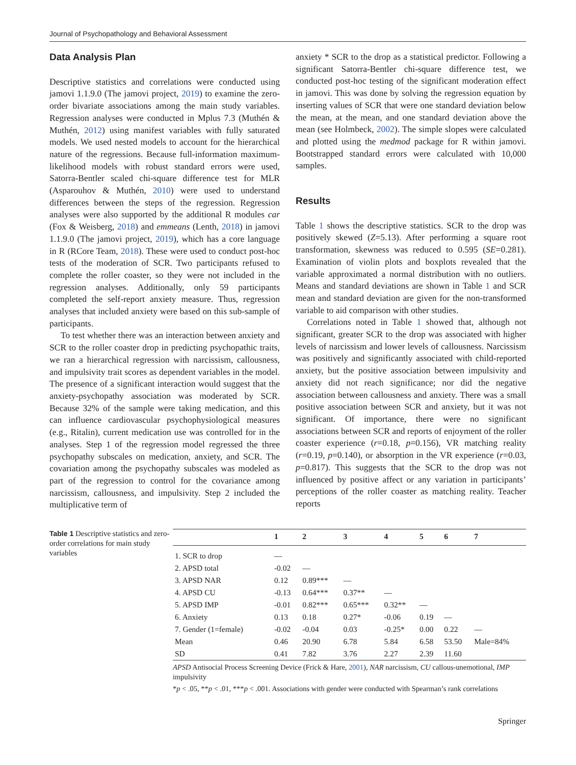Journal of Psychopathology and Behavioral Assessment
Data Analysis Plan
Descriptive statistics and correlations were conducted using jamovi 1.1.9.0 (The jamovi project, 2019) to examine the zero-order bivariate associations among the main study variables. Regression analyses were conducted in Mplus 7.3 (Muthén & Muthén, 2012) using manifest variables with fully saturated models. We used nested models to account for the hierarchical nature of the regressions. Because full-information maximum-likelihood models with robust standard errors were used, Satorra-Bentler scaled chi-square difference test for MLR (Asparouhov & Muthén, 2010) were used to understand differences between the steps of the regression. Regression analyses were also supported by the additional R modules car (Fox & Weisberg, 2018) and emmeans (Lenth, 2018) in jamovi 1.1.9.0 (The jamovi project, 2019), which has a core language in R (RCore Team, 2018). These were used to conduct post-hoc tests of the moderation of SCR. Two participants refused to complete the roller coaster, so they were not included in the regression analyses. Additionally, only 59 participants completed the self-report anxiety measure. Thus, regression analyses that included anxiety were based on this sub-sample of participants.
To test whether there was an interaction between anxiety and SCR to the roller coaster drop in predicting psychopathic traits, we ran a hierarchical regression with narcissism, callousness, and impulsivity trait scores as dependent variables in the model. The presence of a significant interaction would suggest that the anxiety-psychopathy association was moderated by SCR. Because 32% of the sample were taking medication, and this can influence cardiovascular psychophysiological measures (e.g., Ritalin), current medication use was controlled for in the analyses. Step 1 of the regression model regressed the three psychopathy subscales on medication, anxiety, and SCR. The covariation among the psychopathy subscales was modeled as part of the regression to control for the covariance among narcissism, callousness, and impulsivity. Step 2 included the multiplicative term of
anxiety * SCR to the drop as a statistical predictor. Following a significant Satorra-Bentler chi-square difference test, we conducted post-hoc testing of the significant moderation effect in jamovi. This was done by solving the regression equation by inserting values of SCR that were one standard deviation below the mean, at the mean, and one standard deviation above the mean (see Holmbeck, 2002). The simple slopes were calculated and plotted using the medmod package for R within jamovi. Bootstrapped standard errors were calculated with 10,000 samples.
Results
Table 1 shows the descriptive statistics. SCR to the drop was positively skewed (Z=5.13). After performing a square root transformation, skewness was reduced to 0.595 (SE=0.281). Examination of violin plots and boxplots revealed that the variable approximated a normal distribution with no outliers. Means and standard deviations are shown in Table 1 and SCR mean and standard deviation are given for the non-transformed variable to aid comparison with other studies.
Correlations noted in Table 1 showed that, although not significant, greater SCR to the drop was associated with higher levels of narcissism and lower levels of callousness. Narcissism was positively and significantly associated with child-reported anxiety, but the positive association between impulsivity and anxiety did not reach significance; nor did the negative association between callousness and anxiety. There was a small positive association between SCR and anxiety, but it was not significant. Of importance, there were no significant associations between SCR and reports of enjoyment of the roller coaster experience (r=0.18, p=0.156), VR matching reality (r=0.19, p=0.140), or absorption in the VR experience (r=0.03, p=0.817). This suggests that the SCR to the drop was not influenced by positive affect or any variation in participants’ perceptions of the roller coaster as matching reality. Teacher reports
Table 1 Descriptive statistics and zero-order correlations for main study variables
| | 1 | 2 | 3 | 4 | 5 | 6 | 7 |
| --- | --- | --- | --- | --- | --- | --- | --- |
| 1. SCR to drop | — | | | | | | |
| 2. APSD total | -0.02 | — | | | | | |
| 3. APSD NAR | 0.12 | 0.89*** | — | | | | |
| 4. APSD CU | -0.13 | 0.64*** | 0.37** | — | | | |
| 5. APSD IMP | -0.01 | 0.82*** | 0.65*** | 0.32** | — | | |
| 6. Anxiety | 0.13 | 0.18 | 0.27* | -0.06 | 0.19 | — | |
| 7. Gender (1=female) | -0.02 | -0.04 | 0.03 | -0.25* | 0.00 | 0.22 | — |
| Mean | 0.46 | 20.90 | 6.78 | 5.84 | 6.58 | 53.50 | Male=84% |
| SD | 0.41 | 7.82 | 3.76 | 2.27 | 2.39 | 11.60 | |
APSD Antisocial Process Screening Device (Frick & Hare, 2001), NAR narcissism, CU callous-unemotional, IMP impulsivity
*p < .05, **p < .01, ***p < .001. Associations with gender were conducted with Spearman’s rank correlations
Springer